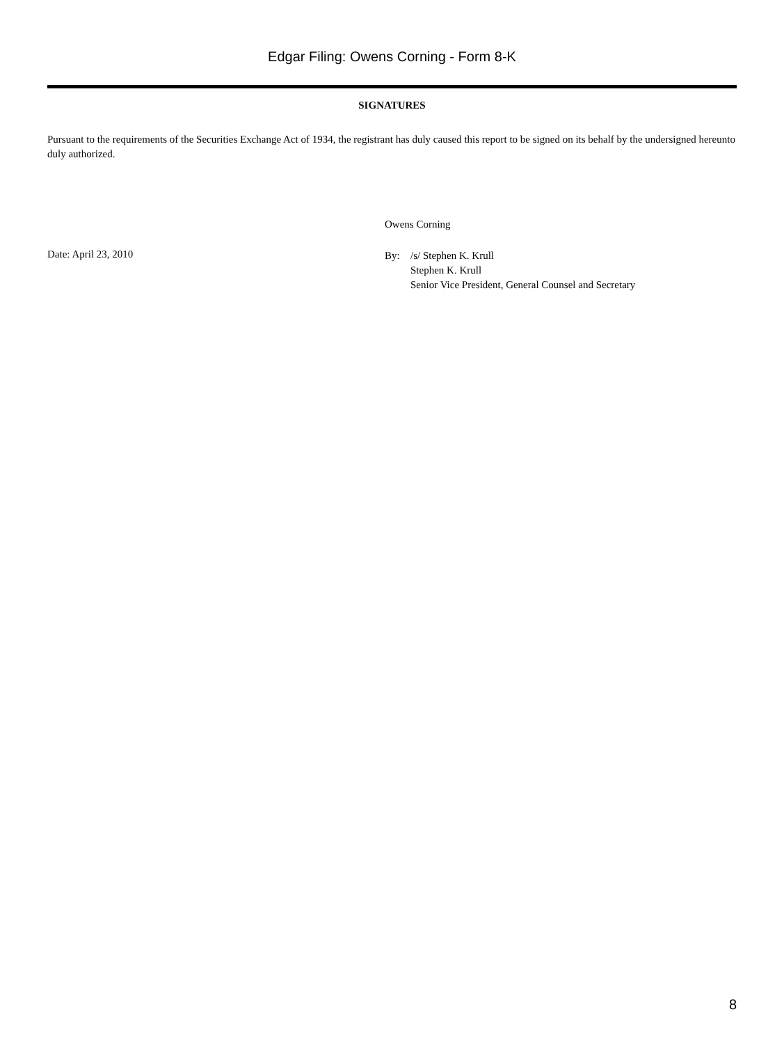Edgar Filing: Owens Corning - Form 8-K
SIGNATURES
Pursuant to the requirements of the Securities Exchange Act of 1934, the registrant has duly caused this report to be signed on its behalf by the undersigned hereunto duly authorized.
Owens Corning
Date: April 23, 2010
By: /s/ Stephen K. Krull
Stephen K. Krull
Senior Vice President, General Counsel and Secretary
8